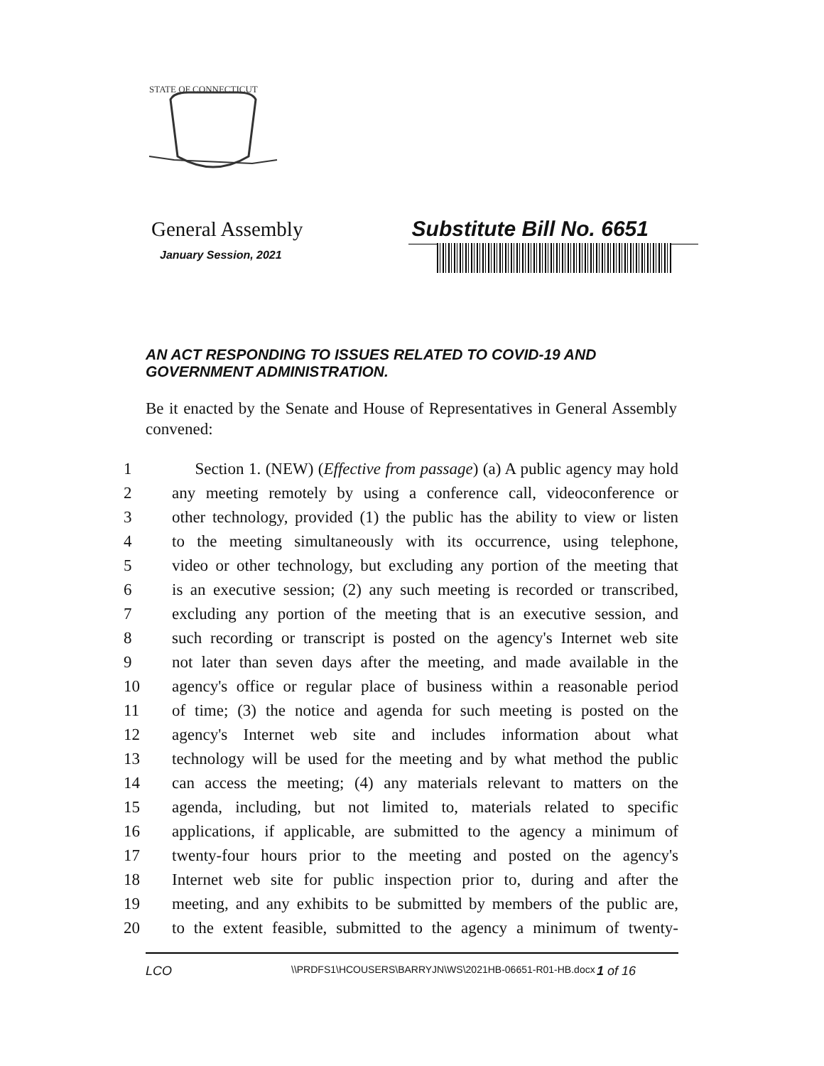STATE OF CONNECTICUT
General Assembly Substitute Bill No. 6651
January Session, 2021
AN ACT RESPONDING TO ISSUES RELATED TO COVID-19 AND GOVERNMENT ADMINISTRATION.
Be it enacted by the Senate and House of Representatives in General Assembly convened:
1 Section 1. (NEW) (Effective from passage) (a) A public agency may hold
2 any meeting remotely by using a conference call, videoconference or
3 other technology, provided (1) the public has the ability to view or listen
4 to the meeting simultaneously with its occurrence, using telephone,
5 video or other technology, but excluding any portion of the meeting that
6 is an executive session; (2) any such meeting is recorded or transcribed,
7 excluding any portion of the meeting that is an executive session, and
8 such recording or transcript is posted on the agency's Internet web site
9 not later than seven days after the meeting, and made available in the
10 agency's office or regular place of business within a reasonable period
11 of time; (3) the notice and agenda for such meeting is posted on the
12 agency's Internet web site and includes information about what
13 technology will be used for the meeting and by what method the public
14 can access the meeting; (4) any materials relevant to matters on the
15 agenda, including, but not limited to, materials related to specific
16 applications, if applicable, are submitted to the agency a minimum of
17 twenty-four hours prior to the meeting and posted on the agency's
18 Internet web site for public inspection prior to, during and after the
19 meeting, and any exhibits to be submitted by members of the public are,
20 to the extent feasible, submitted to the agency a minimum of twenty-
LCO \\PRDFS1\HCOUSERS\BARRYJN\WS\2021HB-06651-R01-HB.docx 1 of 16